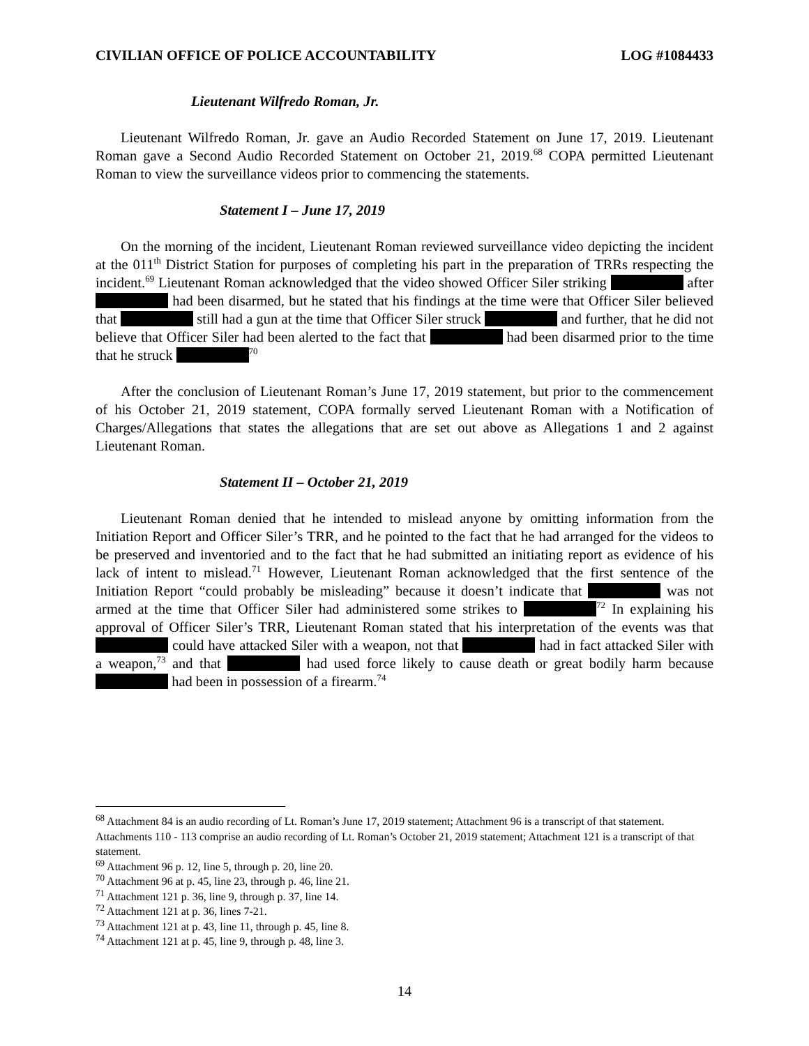CIVILIAN OFFICE OF POLICE ACCOUNTABILITY LOG #1084433
Lieutenant Wilfredo Roman, Jr.
Lieutenant Wilfredo Roman, Jr. gave an Audio Recorded Statement on June 17, 2019. Lieutenant Roman gave a Second Audio Recorded Statement on October 21, 2019.<sup>68</sup> COPA permitted Lieutenant Roman to view the surveillance videos prior to commencing the statements.
Statement I – June 17, 2019
On the morning of the incident, Lieutenant Roman reviewed surveillance video depicting the incident at the 011<sup>th</sup> District Station for purposes of completing his part in the preparation of TRRs respecting the incident.<sup>69</sup> Lieutenant Roman acknowledged that the video showed Officer Siler striking after had been disarmed, but he stated that his findings at the time were that Officer Siler believed that still had a gun at the time that Officer Siler struck and further, that he did not believe that Officer Siler had been alerted to the fact that had been disarmed prior to the time that he struck <sup>70</sup>
After the conclusion of Lieutenant Roman’s June 17, 2019 statement, but prior to the commencement of his October 21, 2019 statement, COPA formally served Lieutenant Roman with a Notification of Charges/Allegations that states the allegations that are set out above as Allegations 1 and 2 against Lieutenant Roman.
Statement II – October 21, 2019
Lieutenant Roman denied that he intended to mislead anyone by omitting information from the Initiation Report and Officer Siler’s TRR, and he pointed to the fact that he had arranged for the videos to be preserved and inventoried and to the fact that he had submitted an initiating report as evidence of his lack of intent to mislead.<sup>71</sup> However, Lieutenant Roman acknowledged that the first sentence of the Initiation Report “could probably be misleading” because it doesn’t indicate that was not armed at the time that Officer Siler had administered some strikes to <sup>72</sup> In explaining his approval of Officer Siler’s TRR, Lieutenant Roman stated that his interpretation of the events was that could have attacked Siler with a weapon, not that had in fact attacked Siler with a weapon,<sup>73</sup> and that had used force likely to cause death or great bodily harm because had been in possession of a firearm.<sup>74</sup>
<sup>68</sup> Attachment 84 is an audio recording of Lt. Roman’s June 17, 2019 statement; Attachment 96 is a transcript of that statement. Attachments 110 - 113 comprise an audio recording of Lt. Roman’s October 21, 2019 statement; Attachment 121 is a transcript of that statement.
<sup>69</sup> Attachment 96 p. 12, line 5, through p. 20, line 20.
<sup>70</sup> Attachment 96 at p. 45, line 23, through p. 46, line 21.
<sup>71</sup> Attachment 121 p. 36, line 9, through p. 37, line 14.
<sup>72</sup> Attachment 121 at p. 36, lines 7-21.
<sup>73</sup> Attachment 121 at p. 43, line 11, through p. 45, line 8.
<sup>74</sup> Attachment 121 at p. 45, line 9, through p. 48, line 3.
14